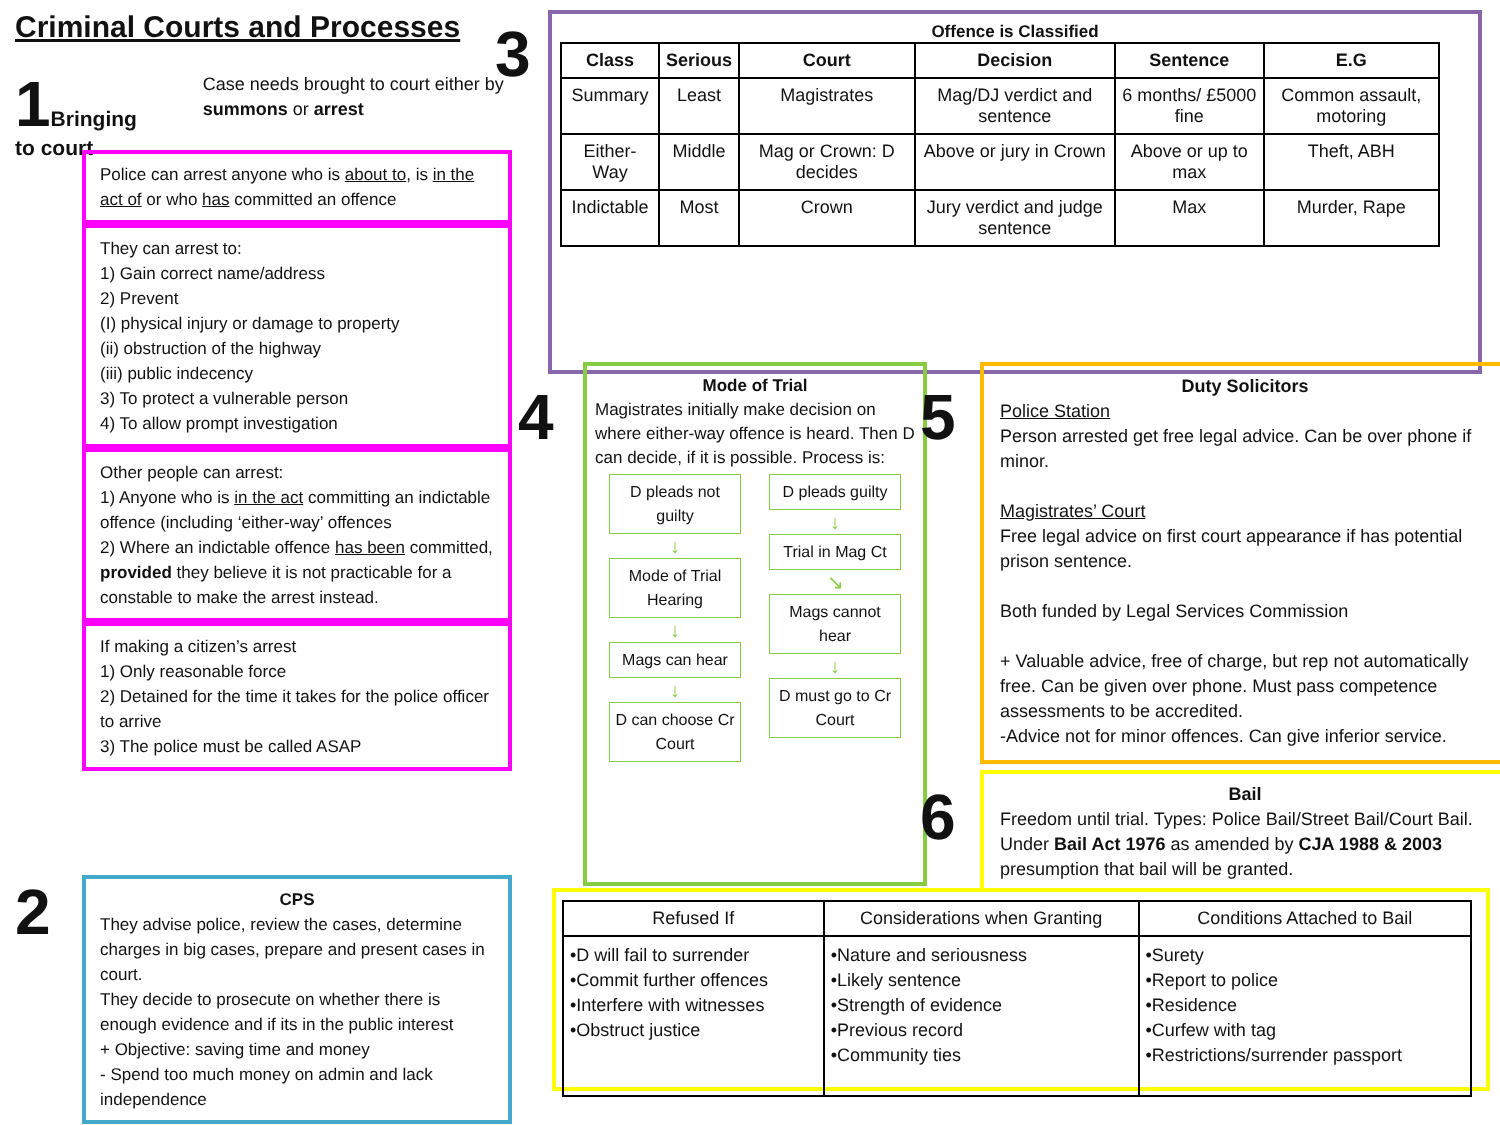Criminal Courts and Processes
1 Bringing to court
Case needs brought to court either by summons or arrest
Police can arrest anyone who is about to, is in the act of or who has committed an offence
They can arrest to:
1) Gain correct name/address
2) Prevent
(I) physical injury or damage to property
(ii) obstruction of the highway
(iii) public indecency
3) To protect a vulnerable person
4) To allow prompt investigation
Other people can arrest:
1) Anyone who is in the act committing an indictable offence (including ‘either-way’ offences
2) Where an indictable offence has been committed, provided they believe it is not practicable for a constable to make the arrest instead.
If making a citizen’s arrest
1) Only reasonable force
2) Detained for the time it takes for the police officer to arrive
3) The police must be called ASAP
2
CPS
They advise police, review the cases, determine charges in big cases, prepare and present cases in court.
They decide to prosecute on whether there is enough evidence and if its in the public interest
+ Objective: saving time and money
- Spend too much money on admin and lack independence
3
Offence is Classified
| Class | Serious | Court | Decision | Sentence | E.G |
| --- | --- | --- | --- | --- | --- |
| Summary | Least | Magistrates | Mag/DJ verdict and sentence | 6 months/ £5000 fine | Common assault, motoring |
| Either-Way | Middle | Mag or Crown: D decides | Above or jury in Crown | Above or up to max | Theft, ABH |
| Indictable | Most | Crown | Jury verdict and judge sentence | Max | Murder, Rape |
4
Mode of Trial
Magistrates initially make decision on where either-way offence is heard. Then D can decide, if it is possible. Process is:
D pleads not guilty
↓
Mode of Trial Hearing
↓
Mags can hear
↓
D can choose Cr Court
D pleads guilty
↓
Trial in Mag Ct
↘
Mags cannot hear
↓
D must go to Cr Court
5
Duty Solicitors
Police Station
Person arrested get free legal advice. Can be over phone if minor.
Magistrates’ Court
Free legal advice on first court appearance if has potential prison sentence.
Both funded by Legal Services Commission
+ Valuable advice, free of charge, but rep not automatically free. Can be given over phone. Must pass competence assessments to be accredited.
-Advice not for minor offences. Can give inferior service.
6
Bail
Freedom until trial. Types: Police Bail/Street Bail/Court Bail. Under Bail Act 1976 as amended by CJA 1988 & 2003 presumption that bail will be granted.
| Refused If | Considerations when Granting | Conditions Attached to Bail |
| •D will fail to surrender •Commit further offences •Interfere with witnesses •Obstruct justice | •Nature and seriousness •Likely sentence •Strength of evidence •Previous record •Community ties | •Surety •Report to police •Residence •Curfew with tag •Restrictions/surrender passport |